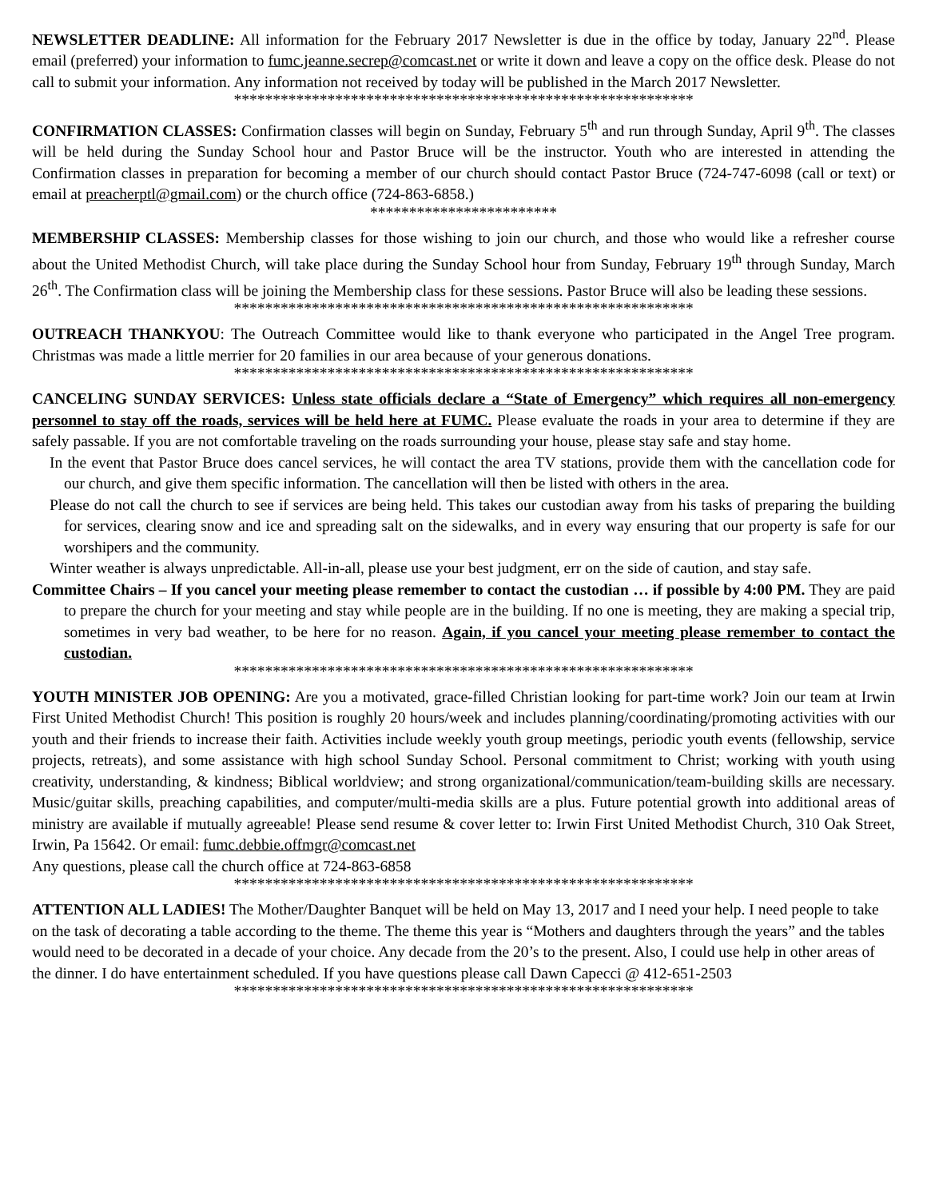NEWSLETTER DEADLINE: All information for the February 2017 Newsletter is due in the office by today, January 22<sup>nd</sup>. Please email (preferred) your information to fumc.jeanne.secrep@comcast.net or write it down and leave a copy on the office desk. Please do not call to submit your information. Any information not received by today will be published in the March 2017 Newsletter.
***********************************************************
CONFIRMATION CLASSES: Confirmation classes will begin on Sunday, February 5<sup>th</sup> and run through Sunday, April 9<sup>th</sup>. The classes will be held during the Sunday School hour and Pastor Bruce will be the instructor. Youth who are interested in attending the Confirmation classes in preparation for becoming a member of our church should contact Pastor Bruce (724-747-6098 (call or text) or email at preacherptl@gmail.com) or the church office (724-863-6858.)
************************
MEMBERSHIP CLASSES: Membership classes for those wishing to join our church, and those who would like a refresher course about the United Methodist Church, will take place during the Sunday School hour from Sunday, February 19<sup>th</sup> through Sunday, March 26<sup>th</sup>. The Confirmation class will be joining the Membership class for these sessions. Pastor Bruce will also be leading these sessions.
***********************************************************
OUTREACH THANKYOU: The Outreach Committee would like to thank everyone who participated in the Angel Tree program. Christmas was made a little merrier for 20 families in our area because of your generous donations.
***********************************************************
CANCELING SUNDAY SERVICES: Unless state officials declare a “State of Emergency” which requires all non-emergency personnel to stay off the roads, services will be held here at FUMC. Please evaluate the roads in your area to determine if they are safely passable. If you are not comfortable traveling on the roads surrounding your house, please stay safe and stay home.
In the event that Pastor Bruce does cancel services, he will contact the area TV stations, provide them with the cancellation code for our church, and give them specific information. The cancellation will then be listed with others in the area.
Please do not call the church to see if services are being held. This takes our custodian away from his tasks of preparing the building for services, clearing snow and ice and spreading salt on the sidewalks, and in every way ensuring that our property is safe for our worshipers and the community.
Winter weather is always unpredictable. All-in-all, please use your best judgment, err on the side of caution, and stay safe.
Committee Chairs – If you cancel your meeting please remember to contact the custodian … if possible by 4:00 PM. They are paid to prepare the church for your meeting and stay while people are in the building. If no one is meeting, they are making a special trip, sometimes in very bad weather, to be here for no reason. Again, if you cancel your meeting please remember to contact the custodian.
***********************************************************
YOUTH MINISTER JOB OPENING: Are you a motivated, grace-filled Christian looking for part-time work? Join our team at Irwin First United Methodist Church! This position is roughly 20 hours/week and includes planning/coordinating/promoting activities with our youth and their friends to increase their faith. Activities include weekly youth group meetings, periodic youth events (fellowship, service projects, retreats), and some assistance with high school Sunday School. Personal commitment to Christ; working with youth using creativity, understanding, & kindness; Biblical worldview; and strong organizational/communication/team-building skills are necessary. Music/guitar skills, preaching capabilities, and computer/multi-media skills are a plus. Future potential growth into additional areas of ministry are available if mutually agreeable! Please send resume & cover letter to: Irwin First United Methodist Church, 310 Oak Street, Irwin, Pa 15642. Or email: fumc.debbie.offmgr@comcast.net
Any questions, please call the church office at 724-863-6858
***********************************************************
ATTENTION ALL LADIES! The Mother/Daughter Banquet will be held on May 13, 2017 and I need your help. I need people to take on the task of decorating a table according to the theme. The theme this year is “Mothers and daughters through the years” and the tables would need to be decorated in a decade of your choice. Any decade from the 20’s to the present. Also, I could use help in other areas of the dinner. I do have entertainment scheduled. If you have questions please call Dawn Capecci @ 412-651-2503
***********************************************************